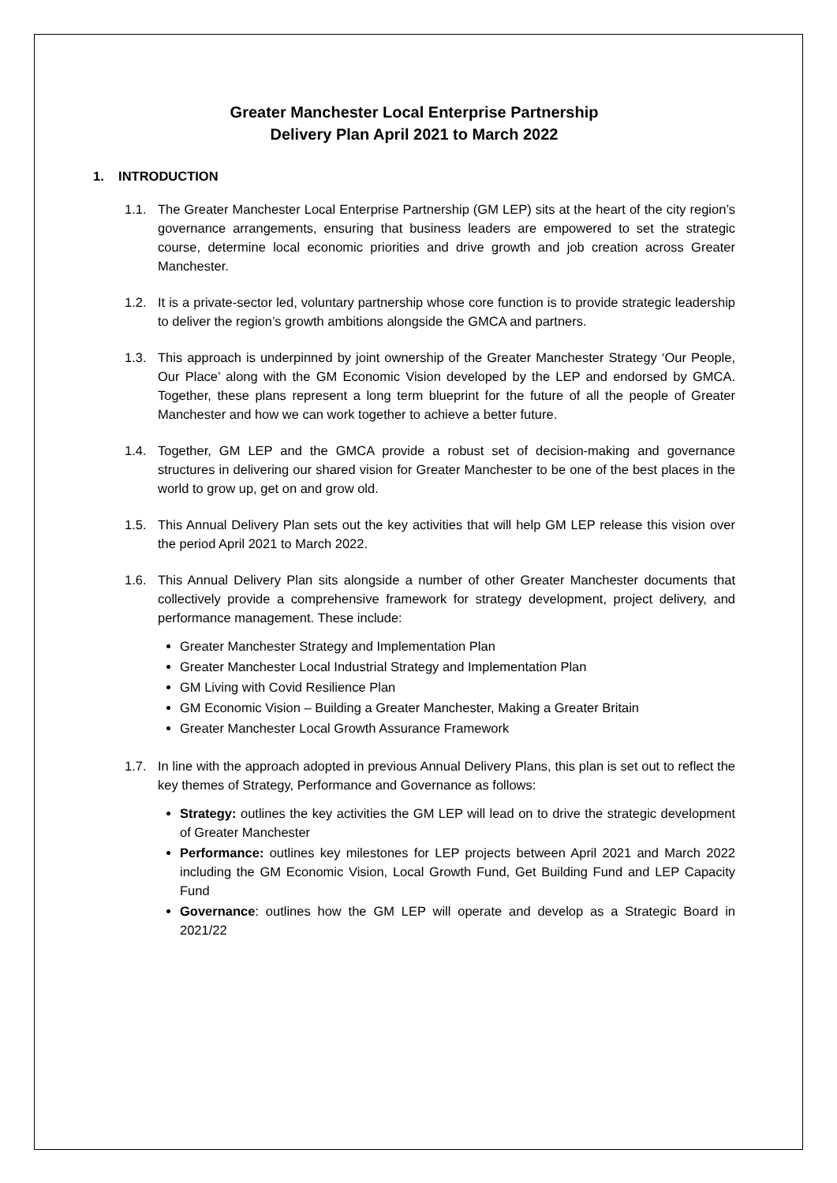Greater Manchester Local Enterprise Partnership
Delivery Plan April 2021 to March 2022
1. INTRODUCTION
1.1. The Greater Manchester Local Enterprise Partnership (GM LEP) sits at the heart of the city region’s governance arrangements, ensuring that business leaders are empowered to set the strategic course, determine local economic priorities and drive growth and job creation across Greater Manchester.
1.2. It is a private-sector led, voluntary partnership whose core function is to provide strategic leadership to deliver the region’s growth ambitions alongside the GMCA and partners.
1.3. This approach is underpinned by joint ownership of the Greater Manchester Strategy ‘Our People, Our Place’ along with the GM Economic Vision developed by the LEP and endorsed by GMCA. Together, these plans represent a long term blueprint for the future of all the people of Greater Manchester and how we can work together to achieve a better future.
1.4. Together, GM LEP and the GMCA provide a robust set of decision-making and governance structures in delivering our shared vision for Greater Manchester to be one of the best places in the world to grow up, get on and grow old.
1.5. This Annual Delivery Plan sets out the key activities that will help GM LEP release this vision over the period April 2021 to March 2022.
1.6. This Annual Delivery Plan sits alongside a number of other Greater Manchester documents that collectively provide a comprehensive framework for strategy development, project delivery, and performance management. These include:
Greater Manchester Strategy and Implementation Plan
Greater Manchester Local Industrial Strategy and Implementation Plan
GM Living with Covid Resilience Plan
GM Economic Vision – Building a Greater Manchester, Making a Greater Britain
Greater Manchester Local Growth Assurance Framework
1.7. In line with the approach adopted in previous Annual Delivery Plans, this plan is set out to reflect the key themes of Strategy, Performance and Governance as follows:
Strategy: outlines the key activities the GM LEP will lead on to drive the strategic development of Greater Manchester
Performance: outlines key milestones for LEP projects between April 2021 and March 2022 including the GM Economic Vision, Local Growth Fund, Get Building Fund and LEP Capacity Fund
Governance: outlines how the GM LEP will operate and develop as a Strategic Board in 2021/22